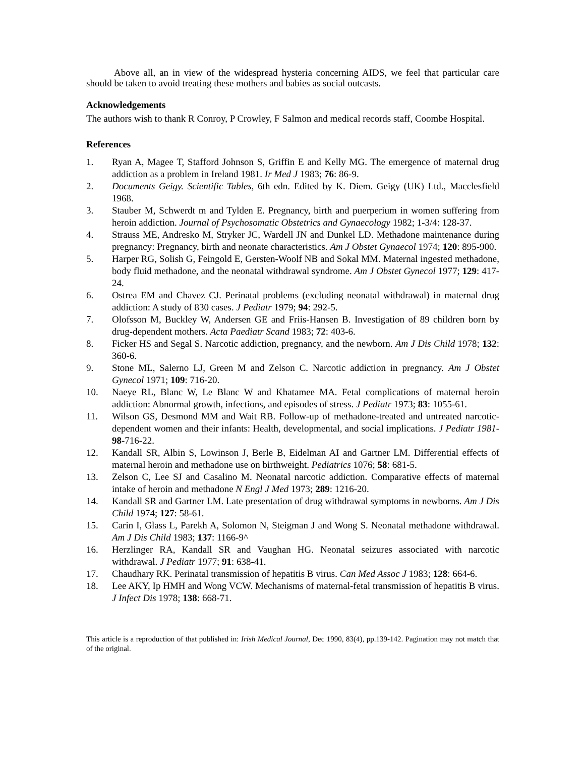Above all, an in view of the widespread hysteria concerning AIDS, we feel that particular care should be taken to avoid treating these mothers and babies as social outcasts.
Acknowledgements
The authors wish to thank R Conroy, P Crowley, F Salmon and medical records staff, Coombe Hospital.
References
1. Ryan A, Magee T, Stafford Johnson S, Griffin E and Kelly MG. The emergence of maternal drug addiction as a problem in Ireland 1981. Ir Med J 1983; 76: 86-9.
2. Documents Geigy. Scientific Tables, 6th edn. Edited by K. Diem. Geigy (UK) Ltd., Macclesfield 1968.
3. Stauber M, Schwerdt m and Tylden E. Pregnancy, birth and puerperium in women suffering from heroin addiction. Journal of Psychosomatic Obstetrics and Gynaecology 1982; 1-3/4: 128-37.
4. Strauss ME, Andresko M, Stryker JC, Wardell JN and Dunkel LD. Methadone maintenance during pregnancy: Pregnancy, birth and neonate characteristics. Am J Obstet Gynaecol 1974; 120: 895-900.
5. Harper RG, Solish G, Feingold E, Gersten-Woolf NB and Sokal MM. Maternal ingested methadone, body fluid methadone, and the neonatal withdrawal syndrome. Am J Obstet Gynecol 1977; 129: 417-24.
6. Ostrea EM and Chavez CJ. Perinatal problems (excluding neonatal withdrawal) in maternal drug addiction: A study of 830 cases. J Pediatr 1979; 94: 292-5.
7. Olofsson M, Buckley W, Andersen GE and Friis-Hansen B. Investigation of 89 children born by drug-dependent mothers. Acta Paediatr Scand 1983; 72: 403-6.
8. Ficker HS and Segal S. Narcotic addiction, pregnancy, and the newborn. Am J Dis Child 1978; 132: 360-6.
9. Stone ML, Salerno LJ, Green M and Zelson C. Narcotic addiction in pregnancy. Am J Obstet Gynecol 1971; 109: 716-20.
10. Naeye RL, Blanc W, Le Blanc W and Khatamee MA. Fetal complications of maternal heroin addiction: Abnormal growth, infections, and episodes of stress. J Pediatr 1973; 83: 1055-61.
11. Wilson GS, Desmond MM and Wait RB. Follow-up of methadone-treated and untreated narcotic-dependent women and their infants: Health, developmental, and social implications. J Pediatr 1981- 98-716-22.
12. Kandall SR, Albin S, Lowinson J, Berle B, Eidelman AI and Gartner LM. Differential effects of maternal heroin and methadone use on birthweight. Pediatrics 1076; 58: 681-5.
13. Zelson C, Lee SJ and Casalino M. Neonatal narcotic addiction. Comparative effects of maternal intake of heroin and methadone N Engl J Med 1973; 289: 1216-20.
14. Kandall SR and Gartner LM. Late presentation of drug withdrawal symptoms in newborns. Am J Dis Child 1974; 127: 58-61.
15. Carin I, Glass L, Parekh A, Solomon N, Steigman J and Wong S. Neonatal methadone withdrawal. Am J Dis Child 1983; 137: 1166-9^
16. Herzlinger RA, Kandall SR and Vaughan HG. Neonatal seizures associated with narcotic withdrawal. J Pediatr 1977; 91: 638-41.
17. Chaudhary RK. Perinatal transmission of hepatitis B virus. Can Med Assoc J 1983; 128: 664-6.
18. Lee AKY, Ip HMH and Wong VCW. Mechanisms of maternal-fetal transmission of hepatitis B virus. J Infect Dis 1978; 138: 668-71.
This article is a reproduction of that published in: Irish Medical Journal, Dec 1990, 83(4), pp.139-142. Pagination may not match that of the original.